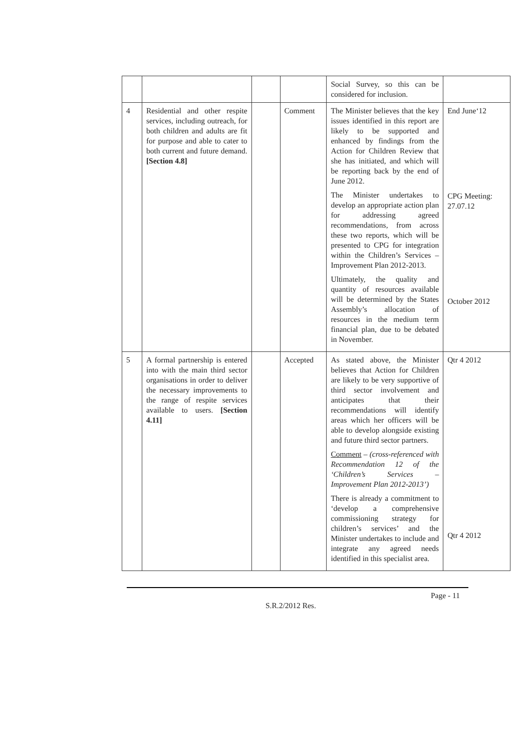| | | | | Social Survey, so this can be considered for inclusion. | |
| 4 | Residential and other respite services, including outreach, for both children and adults are fit for purpose and able to cater to both current and future demand. [Section 4.8] | | Comment | The Minister believes that the key issues identified in this report are likely to be supported and enhanced by findings from the Action for Children Review that she has initiated, and which will be reporting back by the end of June 2012. The Minister undertakes to develop an appropriate action plan for addressing agreed recommendations, from across these two reports, which will be presented to CPG for integration within the Children’s Services – Improvement Plan 2012-2013. Ultimately, the quality and quantity of resources available will be determined by the States Assembly’s allocation of resources in the medium term financial plan, due to be debated in November. | End June‘12 CPG Meeting: 27.07.12 October 2012 |
| 5 | A formal partnership is entered into with the main third sector organisations in order to deliver the necessary improvements to the range of respite services available to users. [Section 4.11] | | Accepted | As stated above, the Minister believes that Action for Children are likely to be very supportive of third sector involvement and anticipates that their recommendations will identify areas which her officers will be able to develop alongside existing and future third sector partners. Comment – (cross-referenced with Recommendation 12 of the ‘Children’s Services – Improvement Plan 2012-2013’) There is already a commitment to ‘develop a comprehensive commissioning strategy for children’s services’ and the Minister undertakes to include and integrate any agreed needs identified in this specialist area. | Qtr 4 2012 Qtr 4 2012 |
Page - 11
S.R.2/2012 Res.